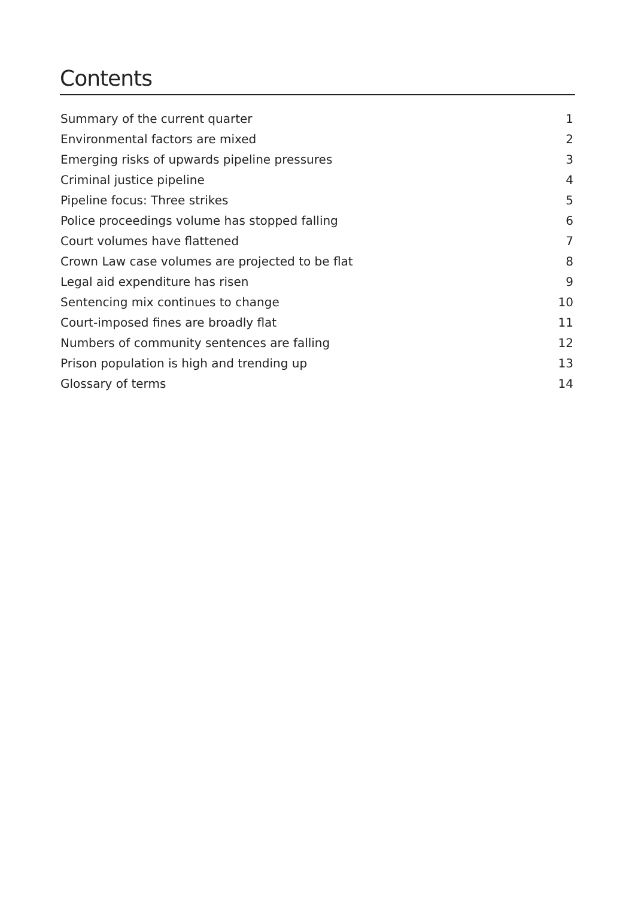Contents
Summary of the current quarter 1
Environmental factors are mixed 2
Emerging risks of upwards pipeline pressures 3
Criminal justice pipeline 4
Pipeline focus: Three strikes 5
Police proceedings volume has stopped falling 6
Court volumes have flattened 7
Crown Law case volumes are projected to be flat 8
Legal aid expenditure has risen 9
Sentencing mix continues to change 10
Court-imposed fines are broadly flat 11
Numbers of community sentences are falling 12
Prison population is high and trending up 13
Glossary of terms 14